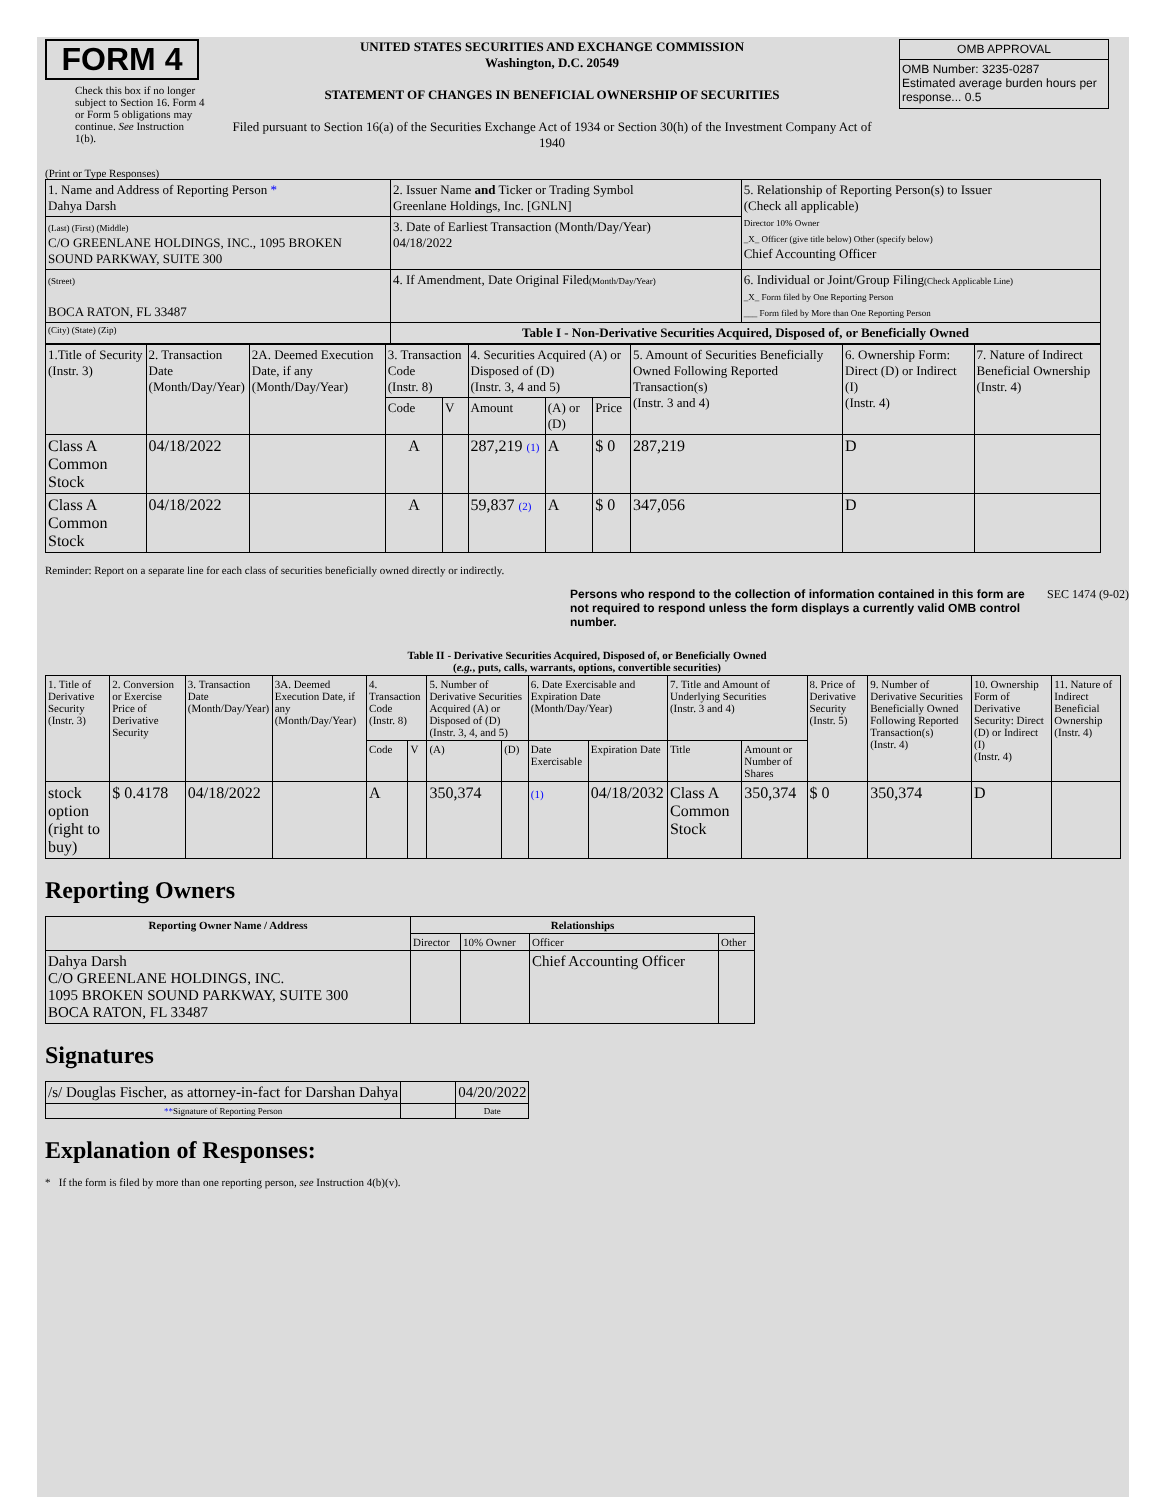FORM 4
Check this box if no longer subject to Section 16. Form 4 or Form 5 obligations may continue. See Instruction 1(b).
UNITED STATES SECURITIES AND EXCHANGE COMMISSION
Washington, D.C. 20549
STATEMENT OF CHANGES IN BENEFICIAL OWNERSHIP OF SECURITIES
Filed pursuant to Section 16(a) of the Securities Exchange Act of 1934 or Section 30(h) of the Investment Company Act of 1940
| OMB APPROVAL |
| OMB Number: 3235-0287 Estimated average burden hours per response... 0.5 |
(Print or Type Responses)
| 1. Name and Address of Reporting Person * Dahya Darsh | 2. Issuer Name and Ticker or Trading Symbol Greenlane Holdings, Inc. [GNLN] | 5. Relationship of Reporting Person(s) to Issuer (Check all applicable) Director 10% Owner _X_ Officer (give title below) Other (specify below) Chief Accounting Officer |
| (Last) (First) (Middle) C/O GREENLANE HOLDINGS, INC., 1095 BROKEN SOUND PARKWAY, SUITE 300 | 3. Date of Earliest Transaction (Month/Day/Year) 04/18/2022 | |
| (Street) BOCA RATON, FL 33487 | 4. If Amendment, Date Original Filed (Month/Day/Year) | 6. Individual or Joint/Group Filing (Check Applicable Line) _X_ Form filed by One Reporting Person ___ Form filed by More than One Reporting Person |
| (City) (State) (Zip) | Table I - Non-Derivative Securities Acquired, Disposed of, or Beneficially Owned | |
| 1.Title of Security (Instr. 3) | 2. Transaction Date (Month/Day/Year) | 2A. Deemed Execution Date, if any (Month/Day/Year) | 3. Transaction Code (Instr. 8) | | 4. Securities Acquired (A) or Disposed of (D) (Instr. 3, 4 and 5) | | | 5. Amount of Securities Beneficially Owned Following Reported Transaction(s) (Instr. 3 and 4) | 6. Ownership Form: Direct (D) or Indirect (I) (Instr. 4) | 7. Nature of Indirect Beneficial Ownership (Instr. 4) |
| | | | Code | V | Amount | (A) or (D) | Price | | | |
| Class A Common Stock | 04/18/2022 | | A | | 287,219 (1) | A | $ 0 | 287,219 | D | |
| Class A Common Stock | 04/18/2022 | | A | | 59,837 (2) | A | $ 0 | 347,056 | D | |
Reminder: Report on a separate line for each class of securities beneficially owned directly or indirectly.
Persons who respond to the collection of information contained in this form are not required to respond unless the form displays a currently valid OMB control number.
SEC 1474 (9-02)
Table II - Derivative Securities Acquired, Disposed of, or Beneficially Owned
(e.g., puts, calls, warrants, options, convertible securities)
| 1. Title of Derivative Security (Instr. 3) | 2. Conversion or Exercise Price of Derivative Security | 3. Transaction Date (Month/Day/Year) | 3A. Deemed Execution Date, if any (Month/Day/Year) | 4. Transaction Code (Instr. 8) | | 5. Number of Derivative Securities Acquired (A) or Disposed of (D) (Instr. 3, 4, and 5) | | 6. Date Exercisable and Expiration Date (Month/Day/Year) | | 7. Title and Amount of Underlying Securities (Instr. 3 and 4) | | 8. Price of Derivative Security (Instr. 5) | 9. Number of Derivative Securities Beneficially Owned Following Reported Transaction(s) (Instr. 4) | 10. Ownership Form of Derivative Security: Direct (D) or Indirect (I) (Instr. 4) | 11. Nature of Indirect Beneficial Ownership (Instr. 4) |
| | | | | Code | V | (A) | (D) | Date Exercisable | Expiration Date | Title | Amount or Number of Shares | | | | |
| stock option (right to buy) | $ 0.4178 | 04/18/2022 | | A | | 350,374 | | (1) | 04/18/2032 | Class A Common Stock | 350,374 | $ 0 | 350,374 | D | |
Reporting Owners
| Reporting Owner Name / Address | Relationships | | | |
| --- | --- | --- | --- | --- |
| | Director | 10% Owner | Officer | Other |
| Dahya Darsh C/O GREENLANE HOLDINGS, INC. 1095 BROKEN SOUND PARKWAY, SUITE 300 BOCA RATON, FL 33487 | | | Chief Accounting Officer | |
Signatures
| /s/ Douglas Fischer, as attorney-in-fact for Darshan Dahya | | 04/20/2022 |
| ** Signature of Reporting Person | | Date |
Explanation of Responses:
* If the form is filed by more than one reporting person, see Instruction 4(b)(v).